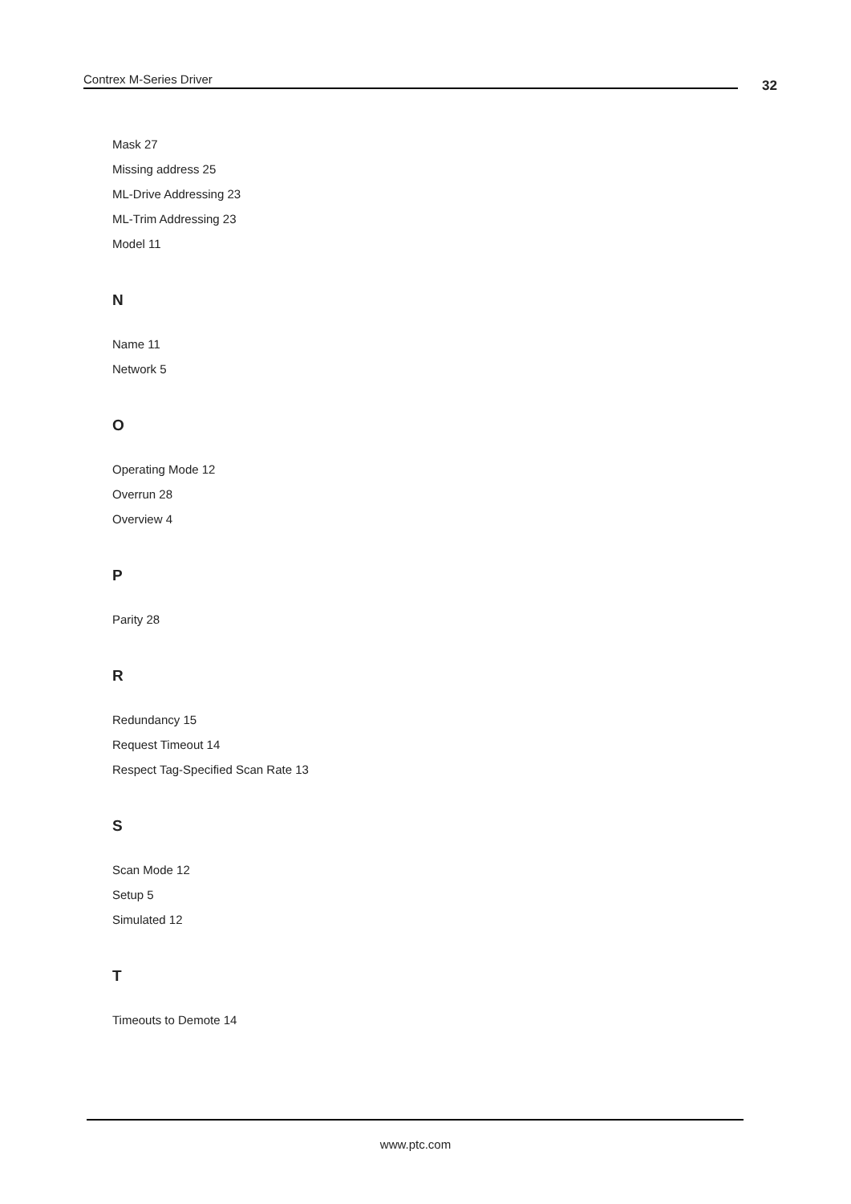Contrex M-Series Driver 32
Mask 27
Missing address 25
ML-Drive Addressing 23
ML-Trim Addressing 23
Model 11
N
Name 11
Network 5
O
Operating Mode 12
Overrun 28
Overview 4
P
Parity 28
R
Redundancy 15
Request Timeout 14
Respect Tag-Specified Scan Rate 13
S
Scan Mode 12
Setup 5
Simulated 12
T
Timeouts to Demote 14
www.ptc.com